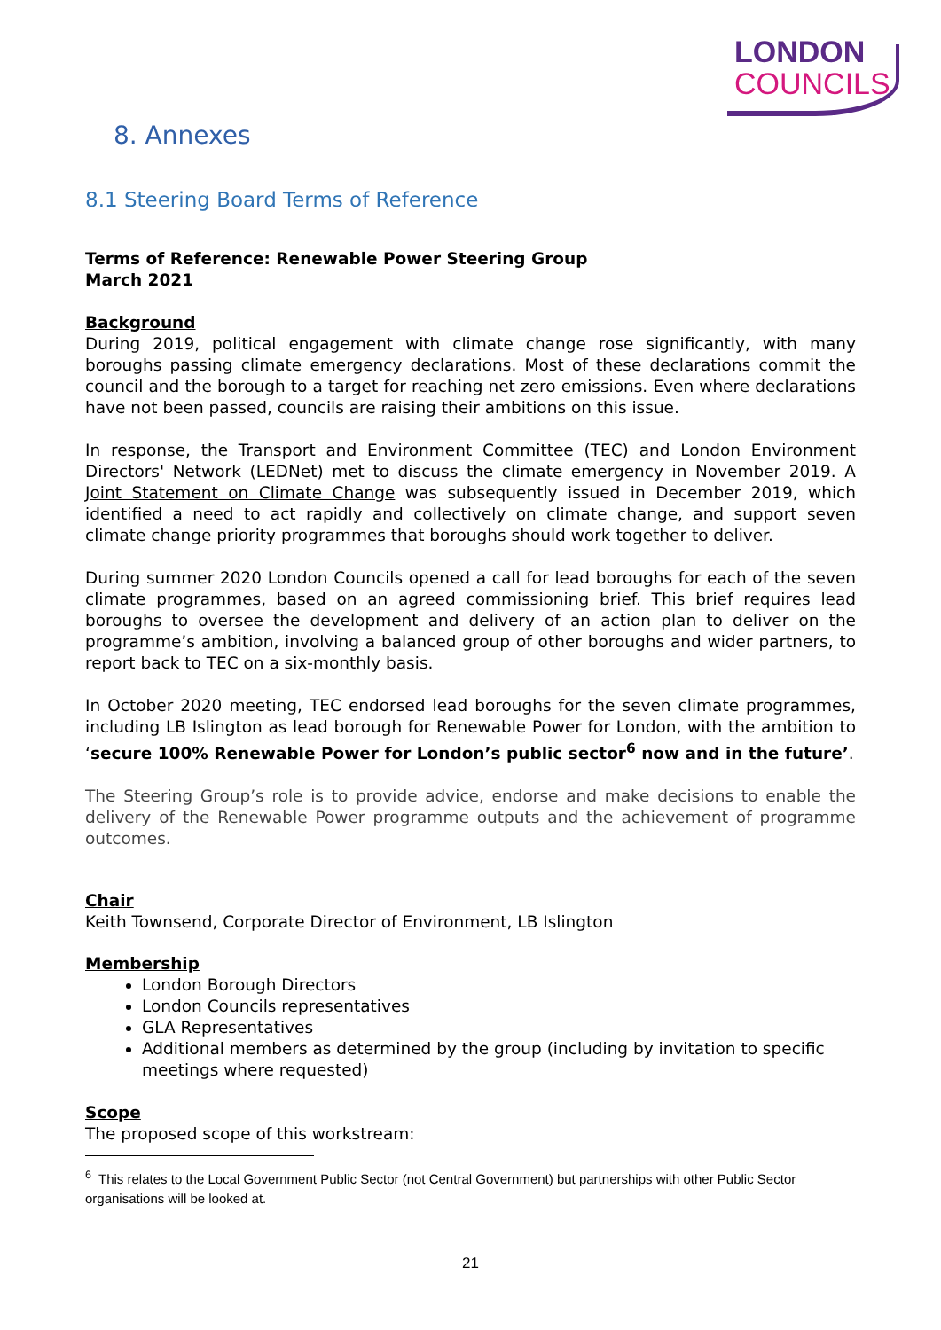LONDON
COUNCILS
8. Annexes
8.1 Steering Board Terms of Reference
Terms of Reference: Renewable Power Steering Group
March 2021
Background
During 2019, political engagement with climate change rose significantly, with many boroughs passing climate emergency declarations. Most of these declarations commit the council and the borough to a target for reaching net zero emissions. Even where declarations have not been passed, councils are raising their ambitions on this issue.
In response, the Transport and Environment Committee (TEC) and London Environment Directors' Network (LEDNet) met to discuss the climate emergency in November 2019. A Joint Statement on Climate Change was subsequently issued in December 2019, which identified a need to act rapidly and collectively on climate change, and support seven climate change priority programmes that boroughs should work together to deliver.
During summer 2020 London Councils opened a call for lead boroughs for each of the seven climate programmes, based on an agreed commissioning brief. This brief requires lead boroughs to oversee the development and delivery of an action plan to deliver on the programme’s ambition, involving a balanced group of other boroughs and wider partners, to report back to TEC on a six-monthly basis.
In October 2020 meeting, TEC endorsed lead boroughs for the seven climate programmes, including LB Islington as lead borough for Renewable Power for London, with the ambition to ‘secure 100% Renewable Power for London’s public sector<sup>6</sup> now and in the future’.
The Steering Group’s role is to provide advice, endorse and make decisions to enable the delivery of the Renewable Power programme outputs and the achievement of programme outcomes.
Chair
Keith Townsend, Corporate Director of Environment, LB Islington
Membership
London Borough Directors
London Councils representatives
GLA Representatives
Additional members as determined by the group (including by invitation to specific meetings where requested)
Scope
The proposed scope of this workstream:
<sup>6</sup> This relates to the Local Government Public Sector (not Central Government) but partnerships with other Public Sector organisations will be looked at.
21